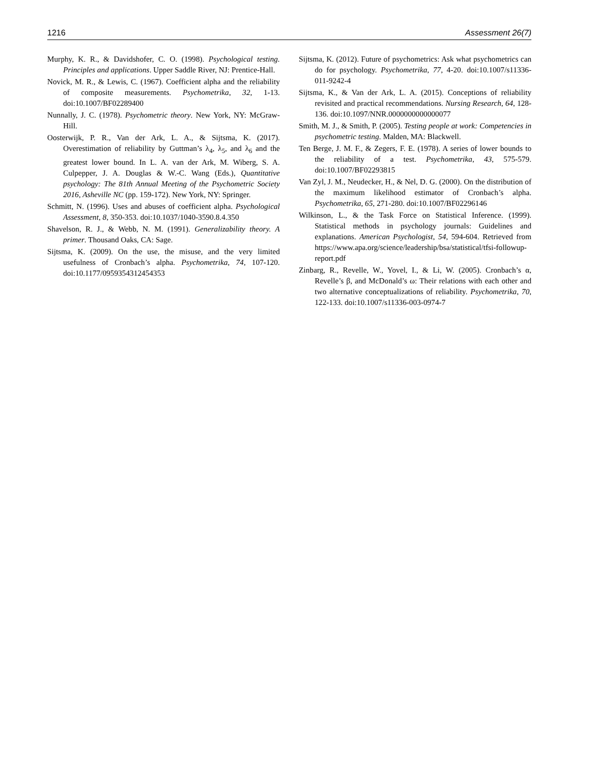1216 Assessment 26(7)
Murphy, K. R., & Davidshofer, C. O. (1998). Psychological testing. Principles and applications. Upper Saddle River, NJ: Prentice-Hall.
Novick, M. R., & Lewis, C. (1967). Coefficient alpha and the reliability of composite measurements. Psychometrika, 32, 1-13. doi:10.1007/BF02289400
Nunnally, J. C. (1978). Psychometric theory. New York, NY: McGraw-Hill.
Oosterwijk, P. R., Van der Ark, L. A., & Sijtsma, K. (2017). Overestimation of reliability by Guttman’s λ<sub>4</sub>, λ<sub>5</sub>, and λ<sub>6</sub> and the greatest lower bound. In L. A. van der Ark, M. Wiberg, S. A. Culpepper, J. A. Douglas & W.-C. Wang (Eds.), Quantitative psychology: The 81th Annual Meeting of the Psychometric Society 2016, Asheville NC (pp. 159-172). New York, NY: Springer.
Schmitt, N. (1996). Uses and abuses of coefficient alpha. Psychological Assessment, 8, 350-353. doi:10.1037/1040-3590.8.4.350
Shavelson, R. J., & Webb, N. M. (1991). Generalizability theory. A primer. Thousand Oaks, CA: Sage.
Sijtsma, K. (2009). On the use, the misuse, and the very limited usefulness of Cronbach’s alpha. Psychometrika, 74, 107-120. doi:10.1177/0959354312454353
Sijtsma, K. (2012). Future of psychometrics: Ask what psychometrics can do for psychology. Psychometrika, 77, 4-20. doi:10.1007/s11336-011-9242-4
Sijtsma, K., & Van der Ark, L. A. (2015). Conceptions of reliability revisited and practical recommendations. Nursing Research, 64, 128-136. doi:10.1097/NNR.0000000000000077
Smith, M. J., & Smith, P. (2005). Testing people at work: Competencies in psychometric testing. Malden, MA: Blackwell.
Ten Berge, J. M. F., & Zegers, F. E. (1978). A series of lower bounds to the reliability of a test. Psychometrika, 43, 575-579. doi:10.1007/BF02293815
Van Zyl, J. M., Neudecker, H., & Nel, D. G. (2000). On the distribution of the maximum likelihood estimator of Cronbach’s alpha. Psychometrika, 65, 271-280. doi:10.1007/BF02296146
Wilkinson, L., & the Task Force on Statistical Inference. (1999). Statistical methods in psychology journals: Guidelines and explanations. American Psychologist, 54, 594-604. Retrieved from https://www.apa.org/science/leadership/bsa/statistical/tfsi-followup-report.pdf
Zinbarg, R., Revelle, W., Yovel, I., & Li, W. (2005). Cronbach’s α, Revelle’s β, and McDonald’s ω: Their relations with each other and two alternative conceptualizations of reliability. Psychometrika, 70, 122-133. doi:10.1007/s11336-003-0974-7